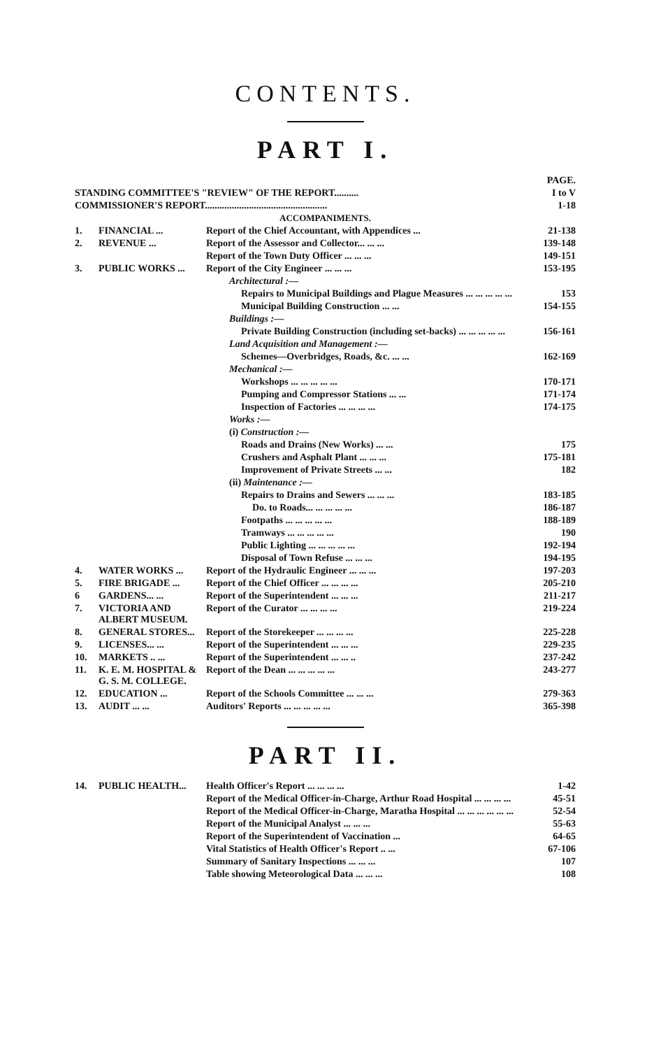CONTENTS.
PART I.
| | | | PAGE. |
| STANDING COMMITTEE'S "REVIEW" OF THE REPORT.......... | | | I to V |
| COMMISSIONER'S REPORT.................................................. | | | 1-18 |
| ACCOMPANIMENTS. | | | |
| 1. | FINANCIAL ... | Report of the Chief Accountant, with Appendices ... | 21-138 |
| 2. | REVENUE ... | Report of the Assessor and Collector... ... ... | 139-148 |
| | | Report of the Town Duty Officer ... ... ... | 149-151 |
| 3. | PUBLIC WORKS ... | Report of the City Engineer ... ... ... | 153-195 |
| | | Architectural :— | |
| | | Repairs to Municipal Buildings and Plague Measures ... ... ... ... ... | 153 |
| | | Municipal Building Construction ... ... | 154-155 |
| | | Buildings :— | |
| | | Private Building Construction (including set-backs) ... ... ... ... ... | 156-161 |
| | | Land Acquisition and Management :— | |
| | | Schemes—Overbridges, Roads, &c. ... ... | 162-169 |
| | | Mechanical :— | |
| | | Workshops ... ... ... ... ... | 170-171 |
| | | Pumping and Compressor Stations ... ... | 171-174 |
| | | Inspection of Factories ... ... ... ... | 174-175 |
| | | Works :— | |
| | | (i) Construction :— | |
| | | Roads and Drains (New Works) ... ... | 175 |
| | | Crushers and Asphalt Plant ... ... ... | 175-181 |
| | | Improvement of Private Streets ... ... | 182 |
| | | (ii) Maintenance :— | |
| | | Repairs to Drains and Sewers ... ... ... | 183-185 |
| | | Do. to Roads... ... ... ... ... | 186-187 |
| | | Footpaths ... ... ... ... ... | 188-189 |
| | | Tramways ... ... ... ... ... | 190 |
| | | Public Lighting ... ... ... ... ... | 192-194 |
| | | Disposal of Town Refuse ... ... ... | 194-195 |
| 4. | WATER WORKS ... | Report of the Hydraulic Engineer ... ... ... | 197-203 |
| 5. | FIRE BRIGADE ... | Report of the Chief Officer ... ... ... ... | 205-210 |
| 6 | GARDENS... ... | Report of the Superintendent ... ... ... | 211-217 |
| 7. | VICTORIA AND ALBERT MUSEUM. | Report of the Curator ... ... ... ... | 219-224 |
| 8. | GENERAL STORES... | Report of the Storekeeper ... ... ... ... | 225-228 |
| 9. | LICENSES... ... | Report of the Superintendent ... ... ... | 229-235 |
| 10. | MARKETS .. ... | Report of the Superintendent ... ... .. | 237-242 |
| 11. | K. E. M. HOSPITAL & G. S. M. COLLEGE. | Report of the Dean ... ... ... ... ... | 243-277 |
| 12. | EDUCATION ... | Report of the Schools Committee ... ... ... | 279-363 |
| 13. | AUDIT ... ... | Auditors' Reports ... ... ... ... ... | 365-398 |
PART II.
| 14. | PUBLIC HEALTH... | Health Officer's Report ... ... ... ... | 1-42 |
| | | Report of the Medical Officer-in-Charge, Arthur Road Hospital ... ... ... ... | 45-51 |
| | | Report of the Medical Officer-in-Charge, Maratha Hospital ... ... ... ... ... ... | 52-54 |
| | | Report of the Municipal Analyst ... ... ... | 55-63 |
| | | Report of the Superintendent of Vaccination ... | 64-65 |
| | | Vital Statistics of Health Officer's Report .. ... | 67-106 |
| | | Summary of Sanitary Inspections ... ... ... | 107 |
| | | Table showing Meteorological Data ... ... ... | 108 |